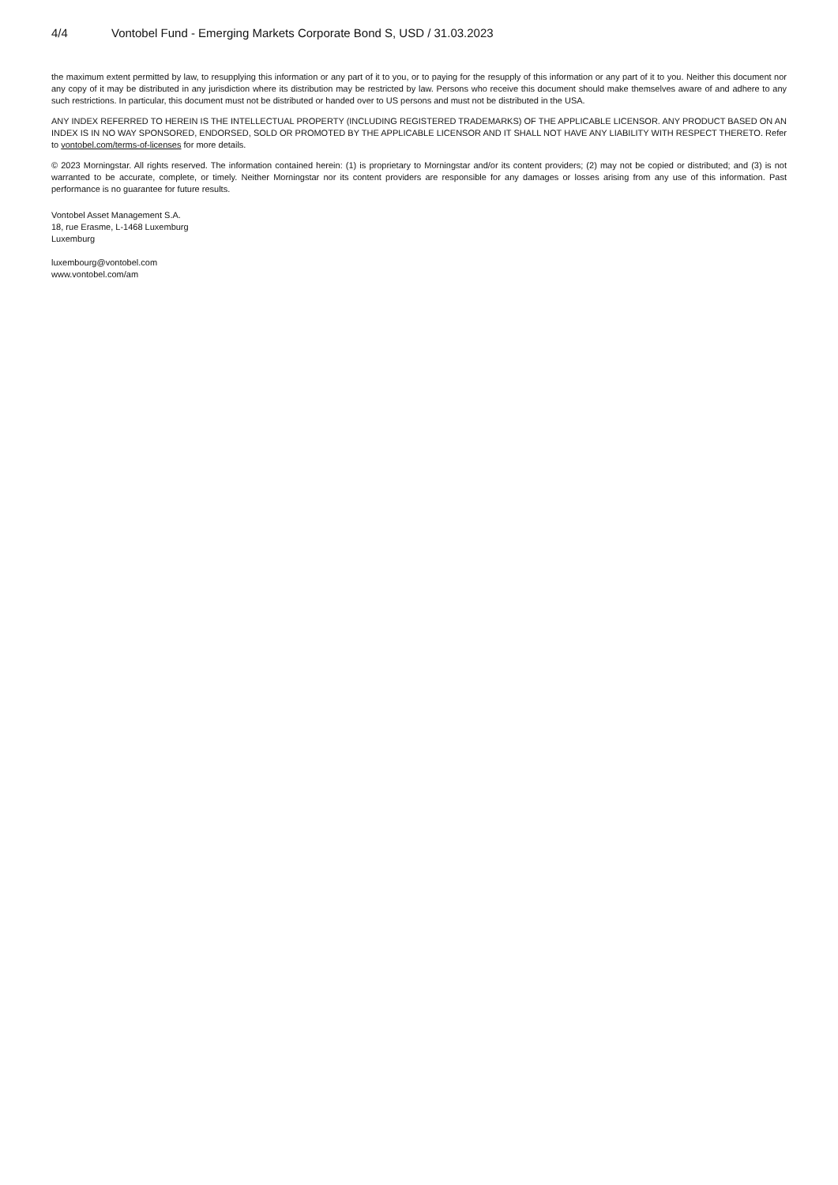4/4 Vontobel Fund - Emerging Markets Corporate Bond S, USD / 31.03.2023
the maximum extent permitted by law, to resupplying this information or any part of it to you, or to paying for the resupply of this information or any part of it to you. Neither this document nor any copy of it may be distributed in any jurisdiction where its distribution may be restricted by law. Persons who receive this document should make themselves aware of and adhere to any such restrictions. In particular, this document must not be distributed or handed over to US persons and must not be distributed in the USA.
ANY INDEX REFERRED TO HEREIN IS THE INTELLECTUAL PROPERTY (INCLUDING REGISTERED TRADEMARKS) OF THE APPLICABLE LICENSOR. ANY PRODUCT BASED ON AN INDEX IS IN NO WAY SPONSORED, ENDORSED, SOLD OR PROMOTED BY THE APPLICABLE LICENSOR AND IT SHALL NOT HAVE ANY LIABILITY WITH RESPECT THERETO. Refer to vontobel.com/terms-of-licenses for more details.
© 2023 Morningstar. All rights reserved. The information contained herein: (1) is proprietary to Morningstar and/or its content providers; (2) may not be copied or distributed; and (3) is not warranted to be accurate, complete, or timely. Neither Morningstar nor its content providers are responsible for any damages or losses arising from any use of this information. Past performance is no guarantee for future results.
Vontobel Asset Management S.A.
18, rue Erasme, L-1468 Luxemburg
Luxemburg
luxembourg@vontobel.com
www.vontobel.com/am